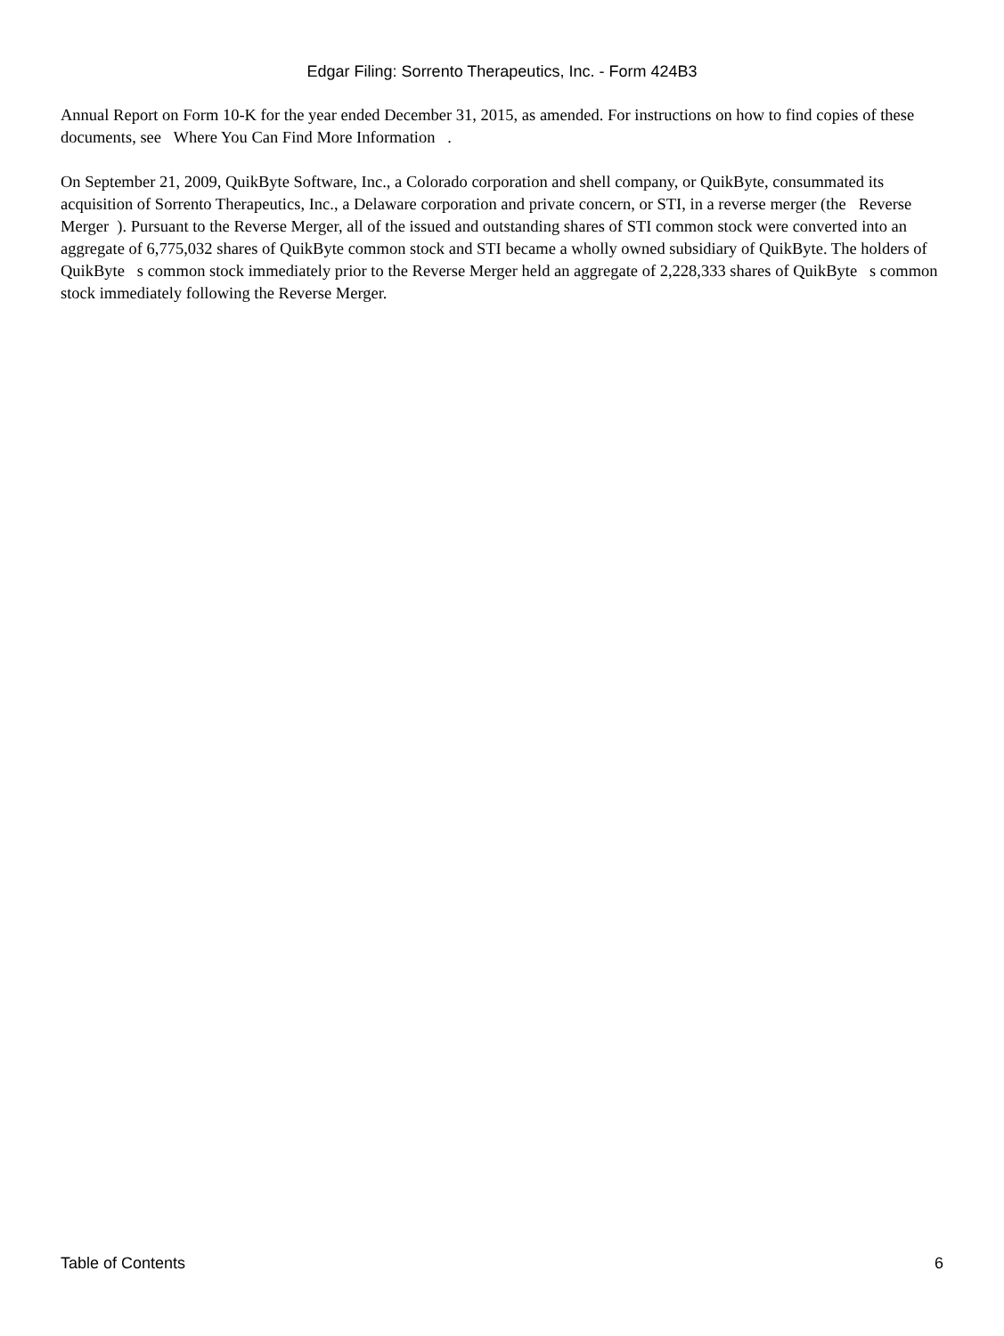Edgar Filing: Sorrento Therapeutics, Inc. - Form 424B3
Annual Report on Form 10-K for the year ended December 31, 2015, as amended. For instructions on how to find copies of these documents, see Where You Can Find More Information .
On September 21, 2009, QuikByte Software, Inc., a Colorado corporation and shell company, or QuikByte, consummated its acquisition of Sorrento Therapeutics, Inc., a Delaware corporation and private concern, or STI, in a reverse merger (the Reverse Merger ). Pursuant to the Reverse Merger, all of the issued and outstanding shares of STI common stock were converted into an aggregate of 6,775,032 shares of QuikByte common stock and STI became a wholly owned subsidiary of QuikByte. The holders of QuikByte s common stock immediately prior to the Reverse Merger held an aggregate of 2,228,333 shares of QuikByte s common stock immediately following the Reverse Merger.
Table of Contents 6